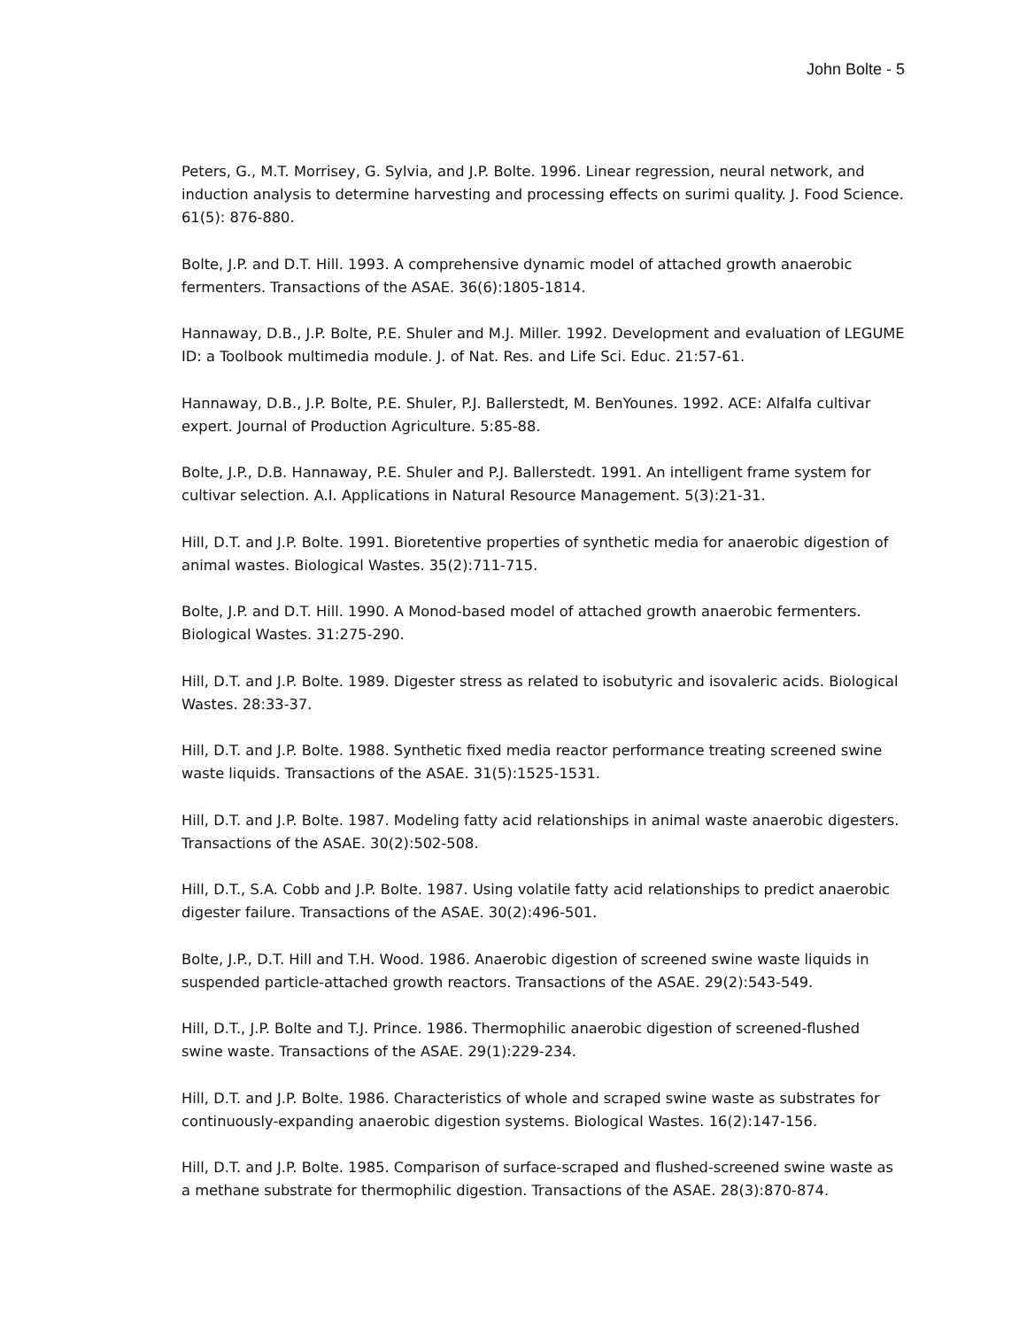John Bolte - 5
Peters, G., M.T. Morrisey, G. Sylvia, and J.P. Bolte. 1996. Linear regression, neural network, and induction analysis to determine harvesting and processing effects on surimi quality. J. Food Science. 61(5): 876-880.
Bolte, J.P. and D.T. Hill. 1993. A comprehensive dynamic model of attached growth anaerobic fermenters. Transactions of the ASAE. 36(6):1805-1814.
Hannaway, D.B., J.P. Bolte, P.E. Shuler and M.J. Miller. 1992. Development and evaluation of LEGUME ID: a Toolbook multimedia module. J. of Nat. Res. and Life Sci. Educ. 21:57-61.
Hannaway, D.B., J.P. Bolte, P.E. Shuler, P.J. Ballerstedt, M. BenYounes. 1992. ACE: Alfalfa cultivar expert. Journal of Production Agriculture. 5:85-88.
Bolte, J.P., D.B. Hannaway, P.E. Shuler and P.J. Ballerstedt. 1991. An intelligent frame system for cultivar selection. A.I. Applications in Natural Resource Management. 5(3):21-31.
Hill, D.T. and J.P. Bolte. 1991. Bioretentive properties of synthetic media for anaerobic digestion of animal wastes. Biological Wastes. 35(2):711-715.
Bolte, J.P. and D.T. Hill. 1990. A Monod-based model of attached growth anaerobic fermenters. Biological Wastes. 31:275-290.
Hill, D.T. and J.P. Bolte. 1989. Digester stress as related to isobutyric and isovaleric acids. Biological Wastes. 28:33-37.
Hill, D.T. and J.P. Bolte. 1988. Synthetic fixed media reactor performance treating screened swine waste liquids. Transactions of the ASAE. 31(5):1525-1531.
Hill, D.T. and J.P. Bolte. 1987. Modeling fatty acid relationships in animal waste anaerobic digesters. Transactions of the ASAE. 30(2):502-508.
Hill, D.T., S.A. Cobb and J.P. Bolte. 1987. Using volatile fatty acid relationships to predict anaerobic digester failure. Transactions of the ASAE. 30(2):496-501.
Bolte, J.P., D.T. Hill and T.H. Wood. 1986. Anaerobic digestion of screened swine waste liquids in suspended particle-attached growth reactors. Transactions of the ASAE. 29(2):543-549.
Hill, D.T., J.P. Bolte and T.J. Prince. 1986. Thermophilic anaerobic digestion of screened-flushed swine waste. Transactions of the ASAE. 29(1):229-234.
Hill, D.T. and J.P. Bolte. 1986. Characteristics of whole and scraped swine waste as substrates for continuously-expanding anaerobic digestion systems. Biological Wastes. 16(2):147-156.
Hill, D.T. and J.P. Bolte. 1985. Comparison of surface-scraped and flushed-screened swine waste as a methane substrate for thermophilic digestion. Transactions of the ASAE. 28(3):870-874.